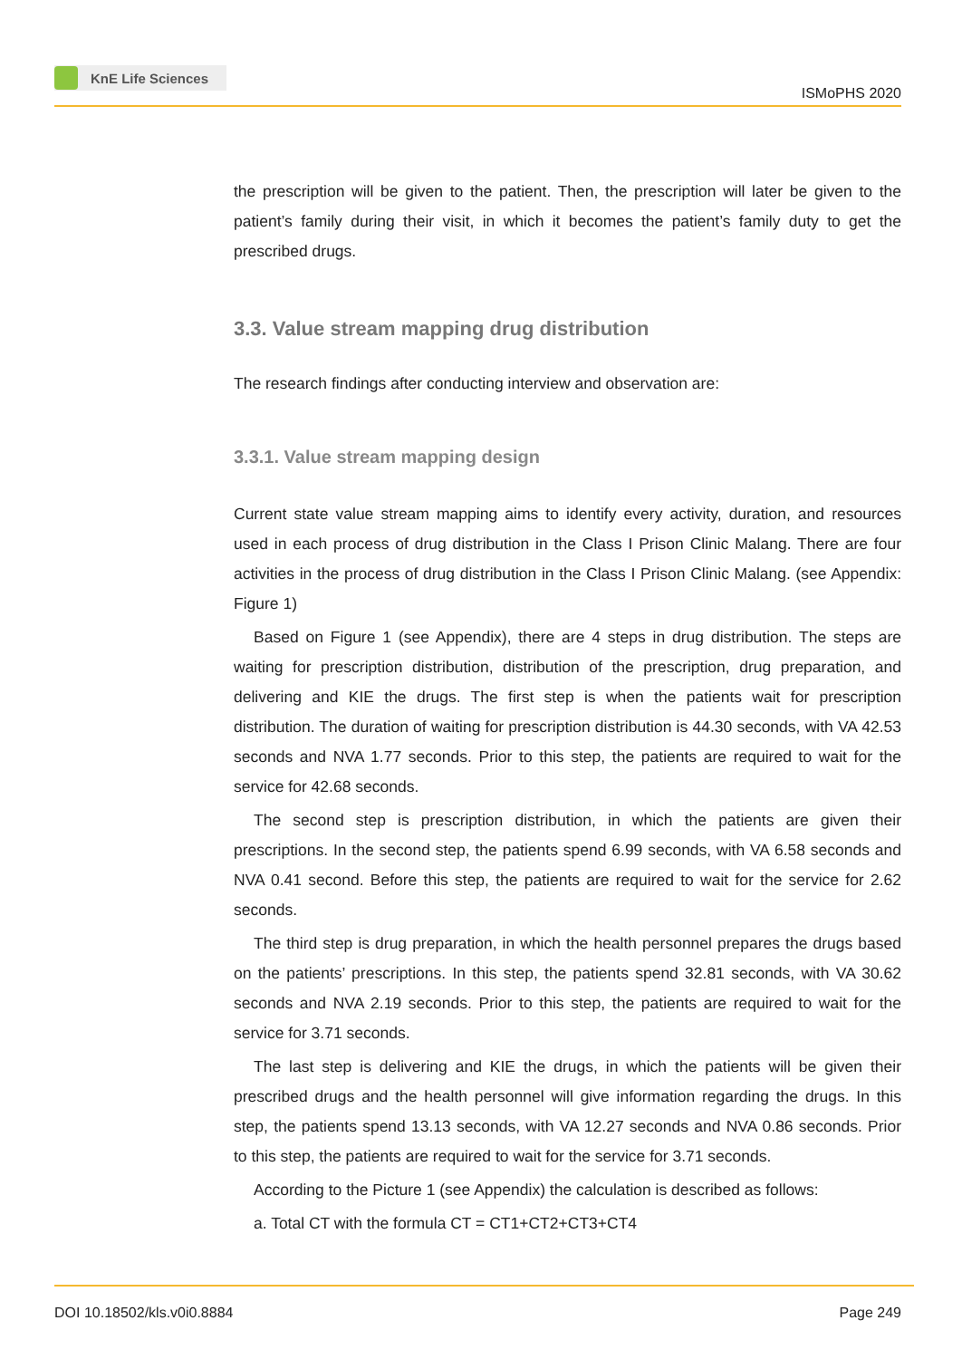KnE Life Sciences
ISMoPHS 2020
the prescription will be given to the patient. Then, the prescription will later be given to the patient’s family during their visit, in which it becomes the patient’s family duty to get the prescribed drugs.
3.3. Value stream mapping drug distribution
The research findings after conducting interview and observation are:
3.3.1. Value stream mapping design
Current state value stream mapping aims to identify every activity, duration, and resources used in each process of drug distribution in the Class I Prison Clinic Malang. There are four activities in the process of drug distribution in the Class I Prison Clinic Malang. (see Appendix: Figure 1)
Based on Figure 1 (see Appendix), there are 4 steps in drug distribution. The steps are waiting for prescription distribution, distribution of the prescription, drug preparation, and delivering and KIE the drugs. The first step is when the patients wait for prescription distribution. The duration of waiting for prescription distribution is 44.30 seconds, with VA 42.53 seconds and NVA 1.77 seconds. Prior to this step, the patients are required to wait for the service for 42.68 seconds.
The second step is prescription distribution, in which the patients are given their prescriptions. In the second step, the patients spend 6.99 seconds, with VA 6.58 seconds and NVA 0.41 second. Before this step, the patients are required to wait for the service for 2.62 seconds.
The third step is drug preparation, in which the health personnel prepares the drugs based on the patients’ prescriptions. In this step, the patients spend 32.81 seconds, with VA 30.62 seconds and NVA 2.19 seconds. Prior to this step, the patients are required to wait for the service for 3.71 seconds.
The last step is delivering and KIE the drugs, in which the patients will be given their prescribed drugs and the health personnel will give information regarding the drugs. In this step, the patients spend 13.13 seconds, with VA 12.27 seconds and NVA 0.86 seconds. Prior to this step, the patients are required to wait for the service for 3.71 seconds.
According to the Picture 1 (see Appendix) the calculation is described as follows:
a. Total CT with the formula CT = CT1+CT2+CT3+CT4
DOI 10.18502/kls.v0i0.8884 Page 249